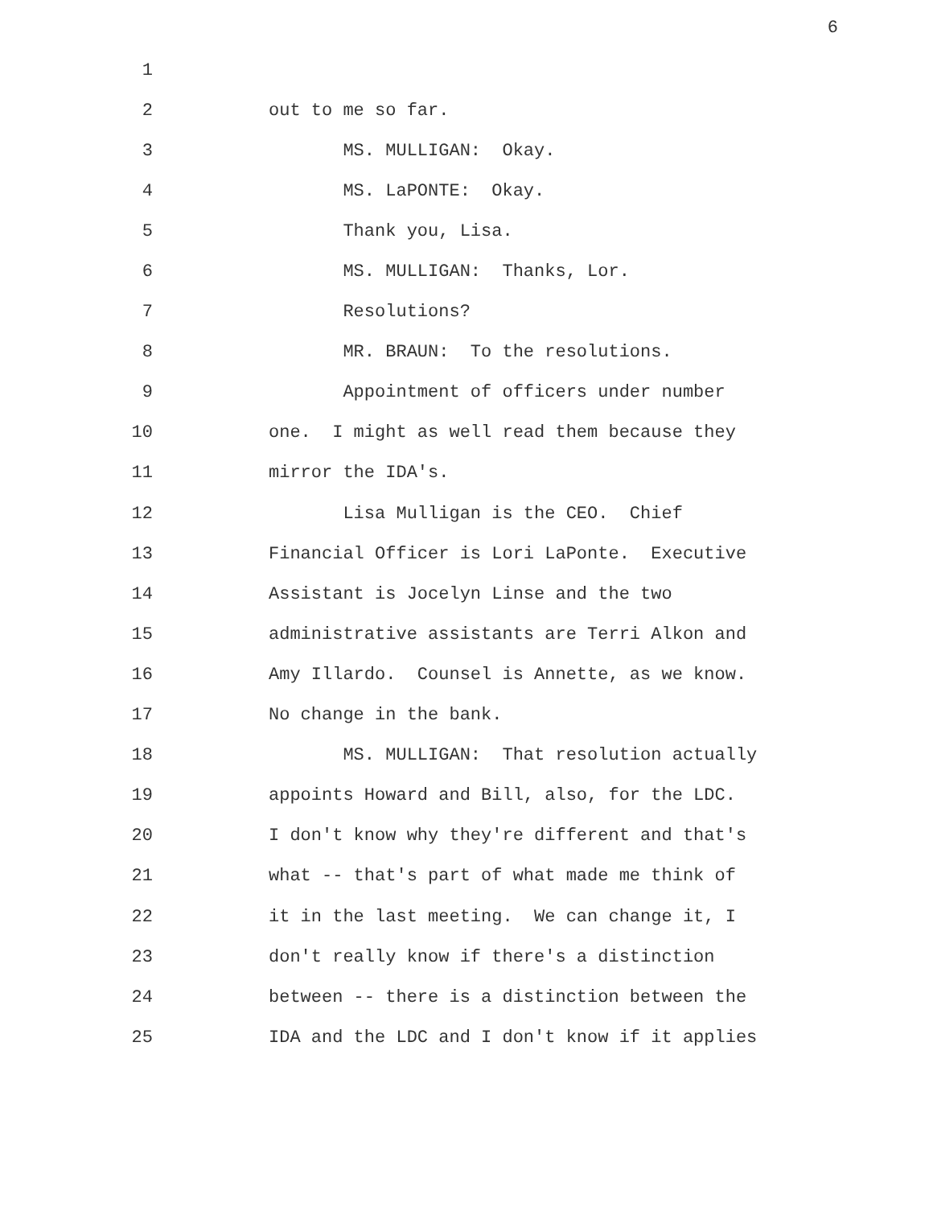6
1
2 out to me so far.
3 MS. MULLIGAN: Okay.
4 MS. LaPONTE: Okay.
5 Thank you, Lisa.
6 MS. MULLIGAN: Thanks, Lor.
7 Resolutions?
8 MR. BRAUN: To the resolutions.
9 Appointment of officers under number
10 one. I might as well read them because they
11 mirror the IDA's.
12 Lisa Mulligan is the CEO. Chief
13 Financial Officer is Lori LaPonte. Executive
14 Assistant is Jocelyn Linse and the two
15 administrative assistants are Terri Alkon and
16 Amy Illardo. Counsel is Annette, as we know.
17 No change in the bank.
18 MS. MULLIGAN: That resolution actually
19 appoints Howard and Bill, also, for the LDC.
20 I don't know why they're different and that's
21 what -- that's part of what made me think of
22 it in the last meeting. We can change it, I
23 don't really know if there's a distinction
24 between -- there is a distinction between the
25 IDA and the LDC and I don't know if it applies